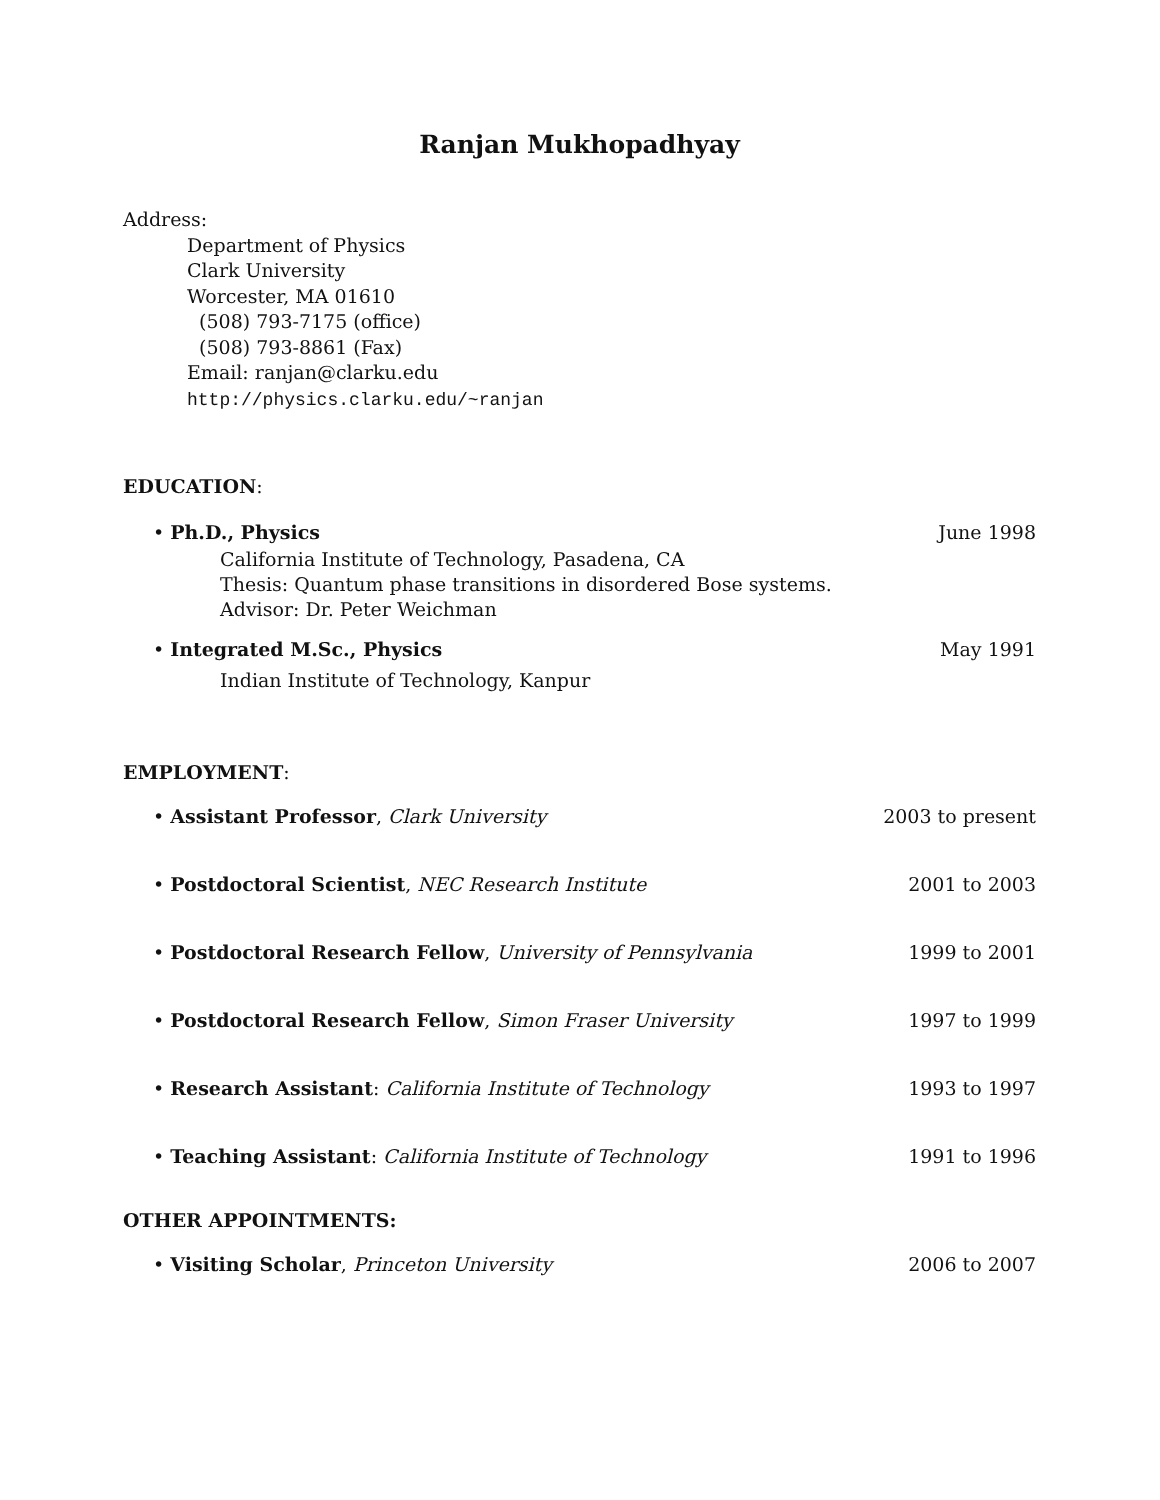Ranjan Mukhopadhyay
Address:
Department of Physics
Clark University
Worcester, MA 01610
(508) 793-7175 (office)
(508) 793-8861 (Fax)
Email: ranjan@clarku.edu
http://physics.clarku.edu/~ranjan
EDUCATION:
• Ph.D., Physics June 1998
California Institute of Technology, Pasadena, CA
Thesis: Quantum phase transitions in disordered Bose systems.
Advisor: Dr. Peter Weichman
• Integrated M.Sc., Physics May 1991
Indian Institute of Technology, Kanpur
EMPLOYMENT:
• Assistant Professor, Clark University 2003 to present
• Postdoctoral Scientist, NEC Research Institute 2001 to 2003
• Postdoctoral Research Fellow, University of Pennsylvania 1999 to 2001
• Postdoctoral Research Fellow, Simon Fraser University 1997 to 1999
• Research Assistant: California Institute of Technology 1993 to 1997
• Teaching Assistant: California Institute of Technology 1991 to 1996
OTHER APPOINTMENTS:
• Visiting Scholar, Princeton University 2006 to 2007